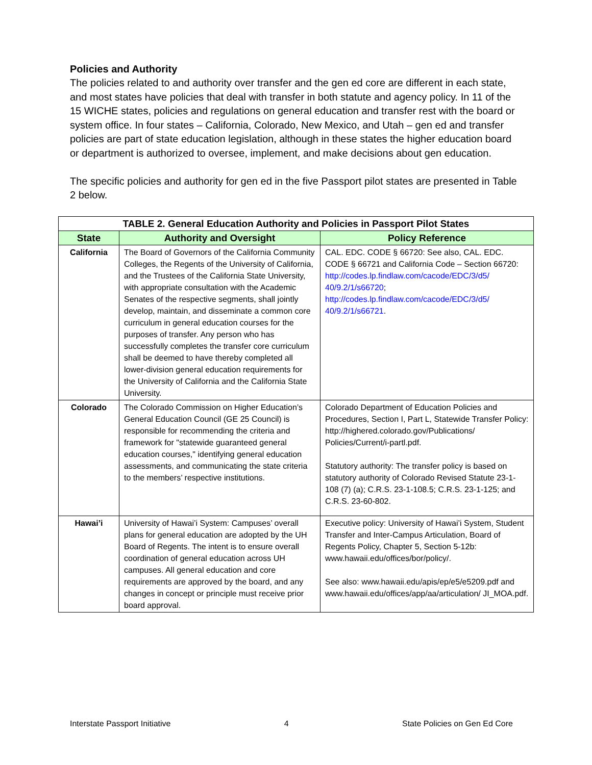Policies and Authority
The policies related to and authority over transfer and the gen ed core are different in each state, and most states have policies that deal with transfer in both statute and agency policy. In 11 of the 15 WICHE states, policies and regulations on general education and transfer rest with the board or system office. In four states – California, Colorado, New Mexico, and Utah – gen ed and transfer policies are part of state education legislation, although in these states the higher education board or department is authorized to oversee, implement, and make decisions about gen education.
The specific policies and authority for gen ed in the five Passport pilot states are presented in Table 2 below.
| TABLE 2. General Education Authority and Policies in Passport Pilot States | | |
| State | Authority and Oversight | Policy Reference |
| California | The Board of Governors of the California Community Colleges, the Regents of the University of California, and the Trustees of the California State University, with appropriate consultation with the Academic Senates of the respective segments, shall jointly develop, maintain, and disseminate a common core curriculum in general education courses for the purposes of transfer. Any person who has successfully completes the transfer core curriculum shall be deemed to have thereby completed all lower-division general education requirements for the University of California and the California State University. | CAL. EDC. CODE § 66720: See also, CAL. EDC. CODE § 66721 and California Code – Section 66720: http://codes.lp.findlaw.com/cacode/EDC/3/d5/ 40/9.2/1/s66720 ; http://codes.lp.findlaw.com/cacode/EDC/3/d5/ 40/9.2/1/s66721 . |
| Colorado | The Colorado Commission on Higher Education’s General Education Council (GE 25 Council) is responsible for recommending the criteria and framework for "statewide guaranteed general education courses," identifying general education assessments, and communicating the state criteria to the members’ respective institutions. | Colorado Department of Education Policies and Procedures, Section I, Part L, Statewide Transfer Policy: http://highered.colorado.gov/Publications/ Policies/Current/i-partl.pdf. Statutory authority: The transfer policy is based on statutory authority of Colorado Revised Statute 23-1-108 (7) (a); C.R.S. 23-1-108.5; C.R.S. 23-1-125; and C.R.S. 23-60-802. |
| Hawai’i | University of Hawai’i System: Campuses’ overall plans for general education are adopted by the UH Board of Regents. The intent is to ensure overall coordination of general education across UH campuses. All general education and core requirements are approved by the board, and any changes in concept or principle must receive prior board approval. | Executive policy: University of Hawai’i System, Student Transfer and Inter-Campus Articulation, Board of Regents Policy, Chapter 5, Section 5-12b: www.hawaii.edu/offices/bor/policy/. See also: www.hawaii.edu/apis/ep/e5/e5209.pdf and www.hawaii.edu/offices/app/aa/articulation/ JI_MOA.pdf. |
Interstate Passport Initiative 4 State Policies on Gen Ed Core